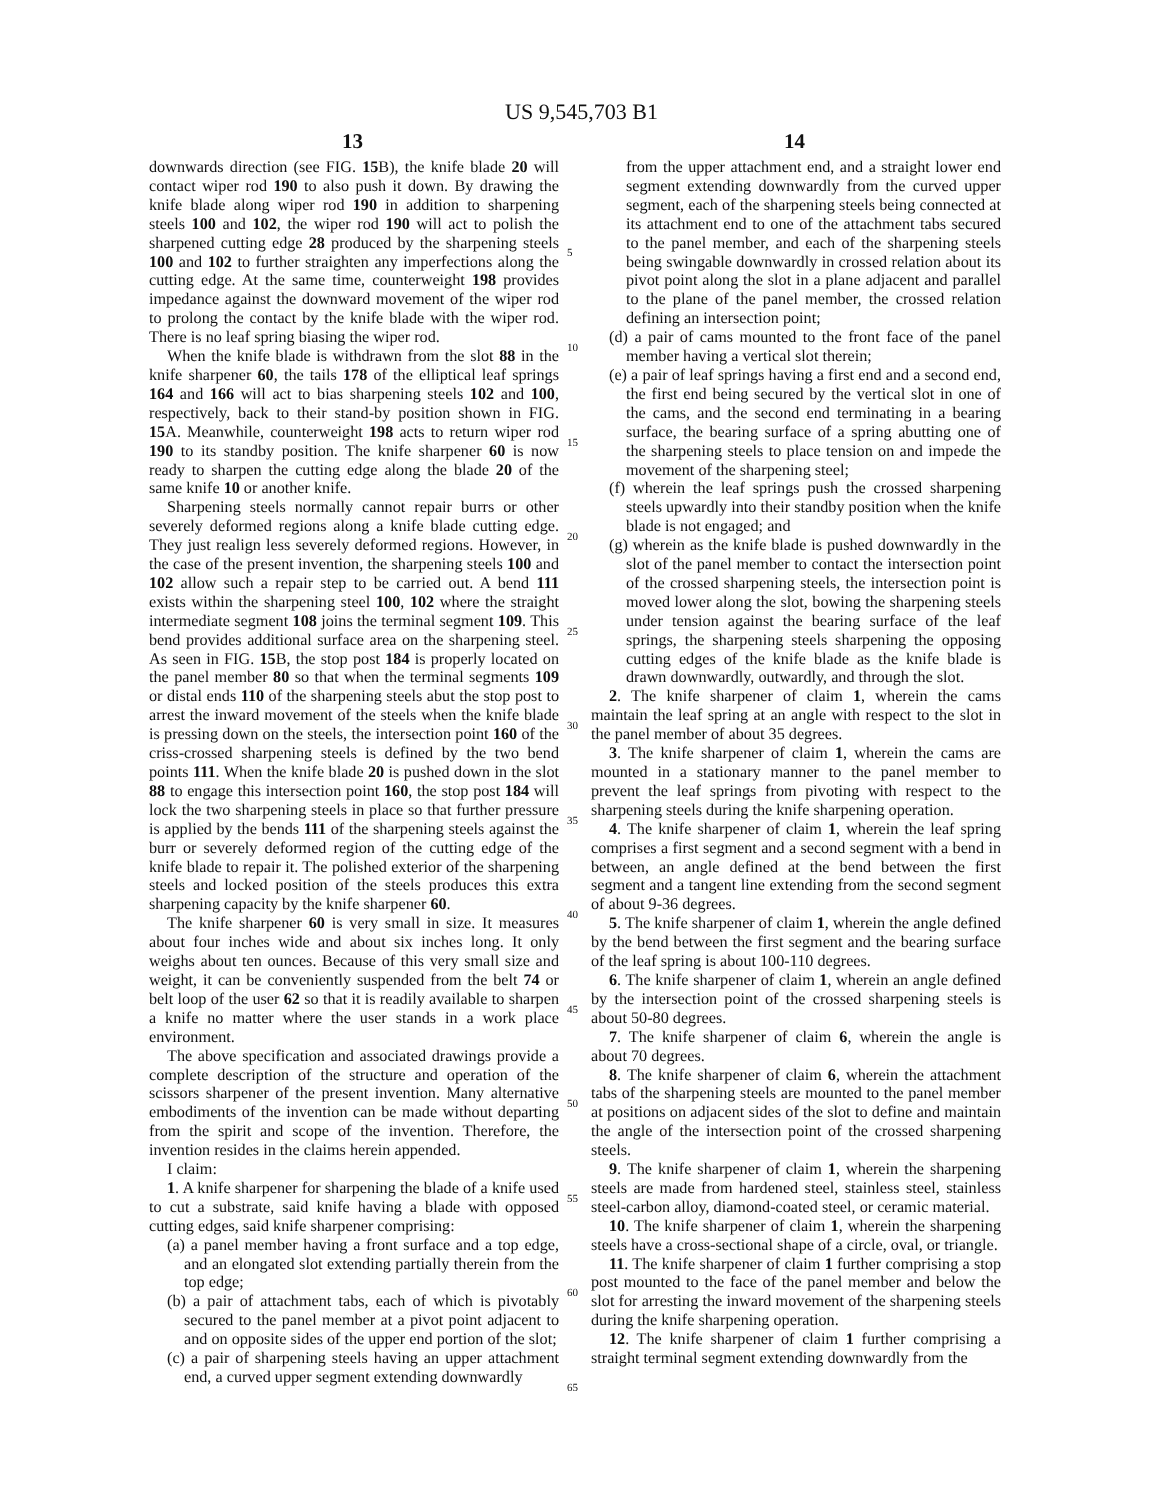US 9,545,703 B1
13 14
downwards direction (see FIG. 15 B), the knife blade 20 will contact wiper rod 190 to also push it down. By drawing the knife blade along wiper rod 190 in addition to sharpening steels 100 and 102, the wiper rod 190 will act to polish the sharpened cutting edge 28 produced by the sharpening steels 100 and 102 to further straighten any imperfections along the cutting edge. At the same time, counterweight 198 provides impedance against the downward movement of the wiper rod to prolong the contact by the knife blade with the wiper rod. There is no leaf spring biasing the wiper rod.
When the knife blade is withdrawn from the slot 88 in the knife sharpener 60, the tails 178 of the elliptical leaf springs 164 and 166 will act to bias sharpening steels 102 and 100, respectively, back to their stand-by position shown in FIG. 15 A. Meanwhile, counterweight 198 acts to return wiper rod 190 to its standby position. The knife sharpener 60 is now ready to sharpen the cutting edge along the blade 20 of the same knife 10 or another knife.
Sharpening steels normally cannot repair burrs or other severely deformed regions along a knife blade cutting edge. They just realign less severely deformed regions. However, in the case of the present invention, the sharpening steels 100 and 102 allow such a repair step to be carried out. A bend 111 exists within the sharpening steel 100, 102 where the straight intermediate segment 108 joins the terminal segment 109. This bend provides additional surface area on the sharpening steel. As seen in FIG. 15 B, the stop post 184 is properly located on the panel member 80 so that when the terminal segments 109 or distal ends 110 of the sharpening steels abut the stop post to arrest the inward movement of the steels when the knife blade is pressing down on the steels, the intersection point 160 of the criss-crossed sharpening steels is defined by the two bend points 111. When the knife blade 20 is pushed down in the slot 88 to engage this intersection point 160, the stop post 184 will lock the two sharpening steels in place so that further pressure is applied by the bends 111 of the sharpening steels against the burr or severely deformed region of the cutting edge of the knife blade to repair it. The polished exterior of the sharpening steels and locked position of the steels produces this extra sharpening capacity by the knife sharpener 60.
The knife sharpener 60 is very small in size. It measures about four inches wide and about six inches long. It only weighs about ten ounces. Because of this very small size and weight, it can be conveniently suspended from the belt 74 or belt loop of the user 62 so that it is readily available to sharpen a knife no matter where the user stands in a work place environment.
The above specification and associated drawings provide a complete description of the structure and operation of the scissors sharpener of the present invention. Many alternative embodiments of the invention can be made without departing from the spirit and scope of the invention. Therefore, the invention resides in the claims herein appended.
I claim:
1. A knife sharpener for sharpening the blade of a knife used to cut a substrate, said knife having a blade with opposed cutting edges, said knife sharpener comprising:
(a) a panel member having a front surface and a top edge, and an elongated slot extending partially therein from the top edge;
(b) a pair of attachment tabs, each of which is pivotably secured to the panel member at a pivot point adjacent to and on opposite sides of the upper end portion of the slot;
(c) a pair of sharpening steels having an upper attachment end, a curved upper segment extending downwardly
5
10
15
20
25
30
35
40
45
50
55
60
65
from the upper attachment end, and a straight lower end segment extending downwardly from the curved upper segment, each of the sharpening steels being connected at its attachment end to one of the attachment tabs secured to the panel member, and each of the sharpening steels being swingable downwardly in crossed relation about its pivot point along the slot in a plane adjacent and parallel to the plane of the panel member, the crossed relation defining an intersection point;
(d) a pair of cams mounted to the front face of the panel member having a vertical slot therein;
(e) a pair of leaf springs having a first end and a second end, the first end being secured by the vertical slot in one of the cams, and the second end terminating in a bearing surface, the bearing surface of a spring abutting one of the sharpening steels to place tension on and impede the movement of the sharpening steel;
(f) wherein the leaf springs push the crossed sharpening steels upwardly into their standby position when the knife blade is not engaged; and
(g) wherein as the knife blade is pushed downwardly in the slot of the panel member to contact the intersection point of the crossed sharpening steels, the intersection point is moved lower along the slot, bowing the sharpening steels under tension against the bearing surface of the leaf springs, the sharpening steels sharpening the opposing cutting edges of the knife blade as the knife blade is drawn downwardly, outwardly, and through the slot.
2. The knife sharpener of claim 1, wherein the cams maintain the leaf spring at an angle with respect to the slot in the panel member of about 35 degrees.
3. The knife sharpener of claim 1, wherein the cams are mounted in a stationary manner to the panel member to prevent the leaf springs from pivoting with respect to the sharpening steels during the knife sharpening operation.
4. The knife sharpener of claim 1, wherein the leaf spring comprises a first segment and a second segment with a bend in between, an angle defined at the bend between the first segment and a tangent line extending from the second segment of about 9-36 degrees.
5. The knife sharpener of claim 1, wherein the angle defined by the bend between the first segment and the bearing surface of the leaf spring is about 100-110 degrees.
6. The knife sharpener of claim 1, wherein an angle defined by the intersection point of the crossed sharpening steels is about 50-80 degrees.
7. The knife sharpener of claim 6, wherein the angle is about 70 degrees.
8. The knife sharpener of claim 6, wherein the attachment tabs of the sharpening steels are mounted to the panel member at positions on adjacent sides of the slot to define and maintain the angle of the intersection point of the crossed sharpening steels.
9. The knife sharpener of claim 1, wherein the sharpening steels are made from hardened steel, stainless steel, stainless steel-carbon alloy, diamond-coated steel, or ceramic material.
10. The knife sharpener of claim 1, wherein the sharpening steels have a cross-sectional shape of a circle, oval, or triangle.
11. The knife sharpener of claim 1 further comprising a stop post mounted to the face of the panel member and below the slot for arresting the inward movement of the sharpening steels during the knife sharpening operation.
12. The knife sharpener of claim 1 further comprising a straight terminal segment extending downwardly from the